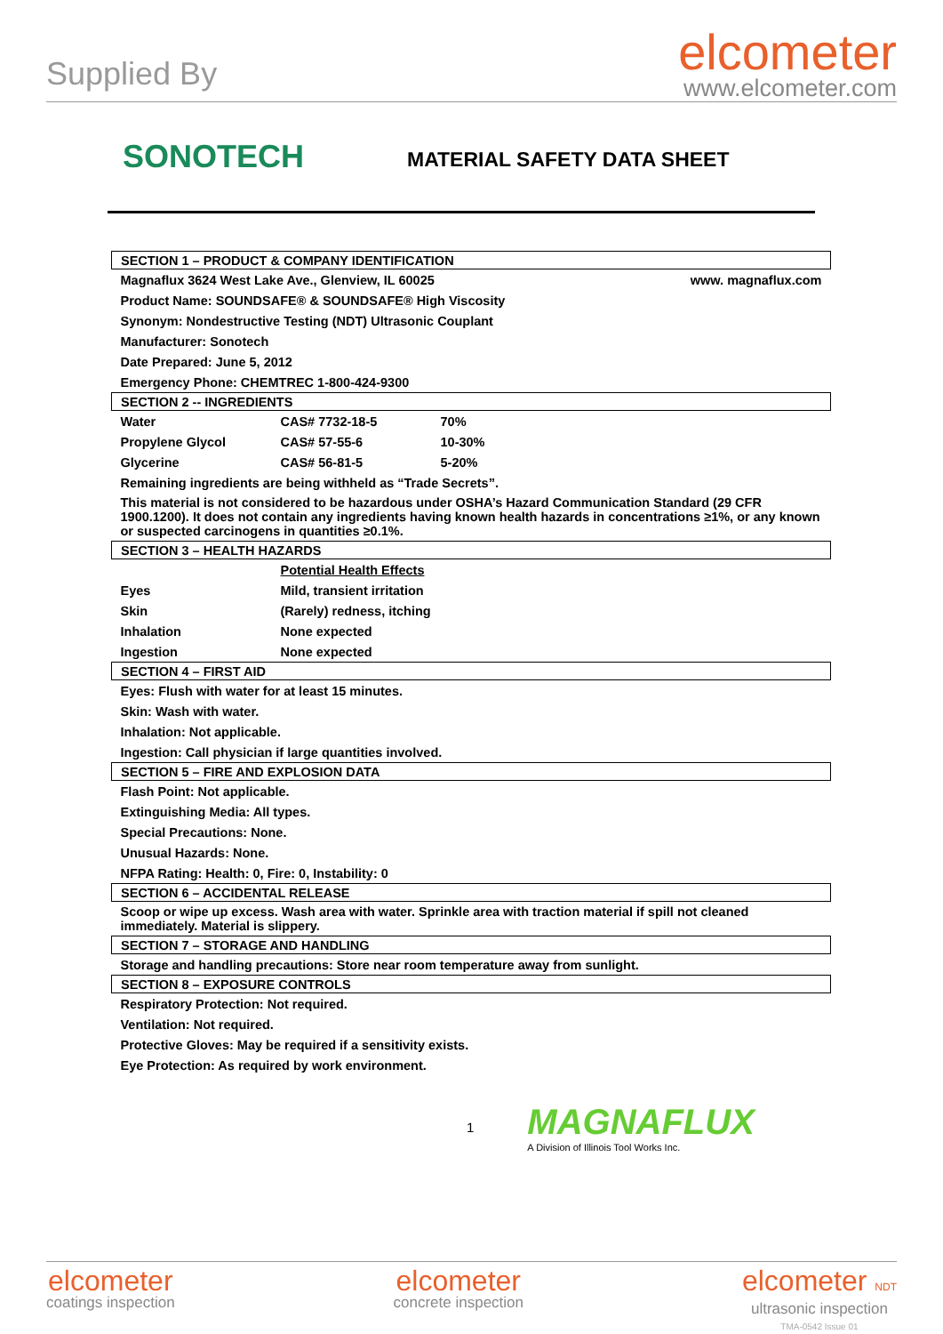Supplied By
elcometer
www.elcometer.com
SONOTECH
MATERIAL SAFETY DATA SHEET
| SECTION 1 – PRODUCT & COMPANY IDENTIFICATION | | | |
| Magnaflux 3624 West Lake Ave., Glenview, IL 60025 | | | www. magnaflux.com |
| Product Name: SOUNDSAFE® & SOUNDSAFE® High Viscosity | | | |
| Synonym: Nondestructive Testing (NDT) Ultrasonic Couplant | | | |
| Manufacturer: Sonotech | | | |
| Date Prepared: June 5, 2012 | | | |
| Emergency Phone: CHEMTREC 1-800-424-9300 | | | |
| SECTION 2 -- INGREDIENTS | | | |
| Water | CAS# 7732-18-5 | 70% | |
| Propylene Glycol | CAS# 57-55-6 | 10-30% | |
| Glycerine | CAS# 56-81-5 | 5-20% | |
| Remaining ingredients are being withheld as “Trade Secrets”. | | | |
| This material is not considered to be hazardous under OSHA’s Hazard Communication Standard (29 CFR 1900.1200). It does not contain any ingredients having known health hazards in concentrations ≥1%, or any known or suspected carcinogens in quantities ≥0.1%. | | | |
| SECTION 3 – HEALTH HAZARDS | | | |
| | Potential Health Effects | | |
| Eyes | Mild, transient irritation | | |
| Skin | (Rarely) redness, itching | | |
| Inhalation | None expected | | |
| Ingestion | None expected | | |
| SECTION 4 – FIRST AID | | | |
| Eyes: Flush with water for at least 15 minutes. | | | |
| Skin: Wash with water. | | | |
| Inhalation: Not applicable. | | | |
| Ingestion: Call physician if large quantities involved. | | | |
| SECTION 5 – FIRE AND EXPLOSION DATA | | | |
| Flash Point: Not applicable. | | | |
| Extinguishing Media: All types. | | | |
| Special Precautions: None. | | | |
| Unusual Hazards: None. | | | |
| NFPA Rating: Health: 0, Fire: 0, Instability: 0 | | | |
| SECTION 6 – ACCIDENTAL RELEASE | | | |
| Scoop or wipe up excess. Wash area with water. Sprinkle area with traction material if spill not cleaned immediately. Material is slippery. | | | |
| SECTION 7 – STORAGE AND HANDLING | | | |
| Storage and handling precautions: Store near room temperature away from sunlight. | | | |
| SECTION 8 – EXPOSURE CONTROLS | | | |
| Respiratory Protection: Not required. | | | |
| Ventilation: Not required. | | | |
| Protective Gloves: May be required if a sensitivity exists. | | | |
| Eye Protection: As required by work environment. | | | |
1
MAGNAFLUX
A Division of Illinois Tool Works Inc.
elcometer
coatings inspection
elcometer
concrete inspection
elcometer NDT
ultrasonic inspection
TMA-0542 Issue 01